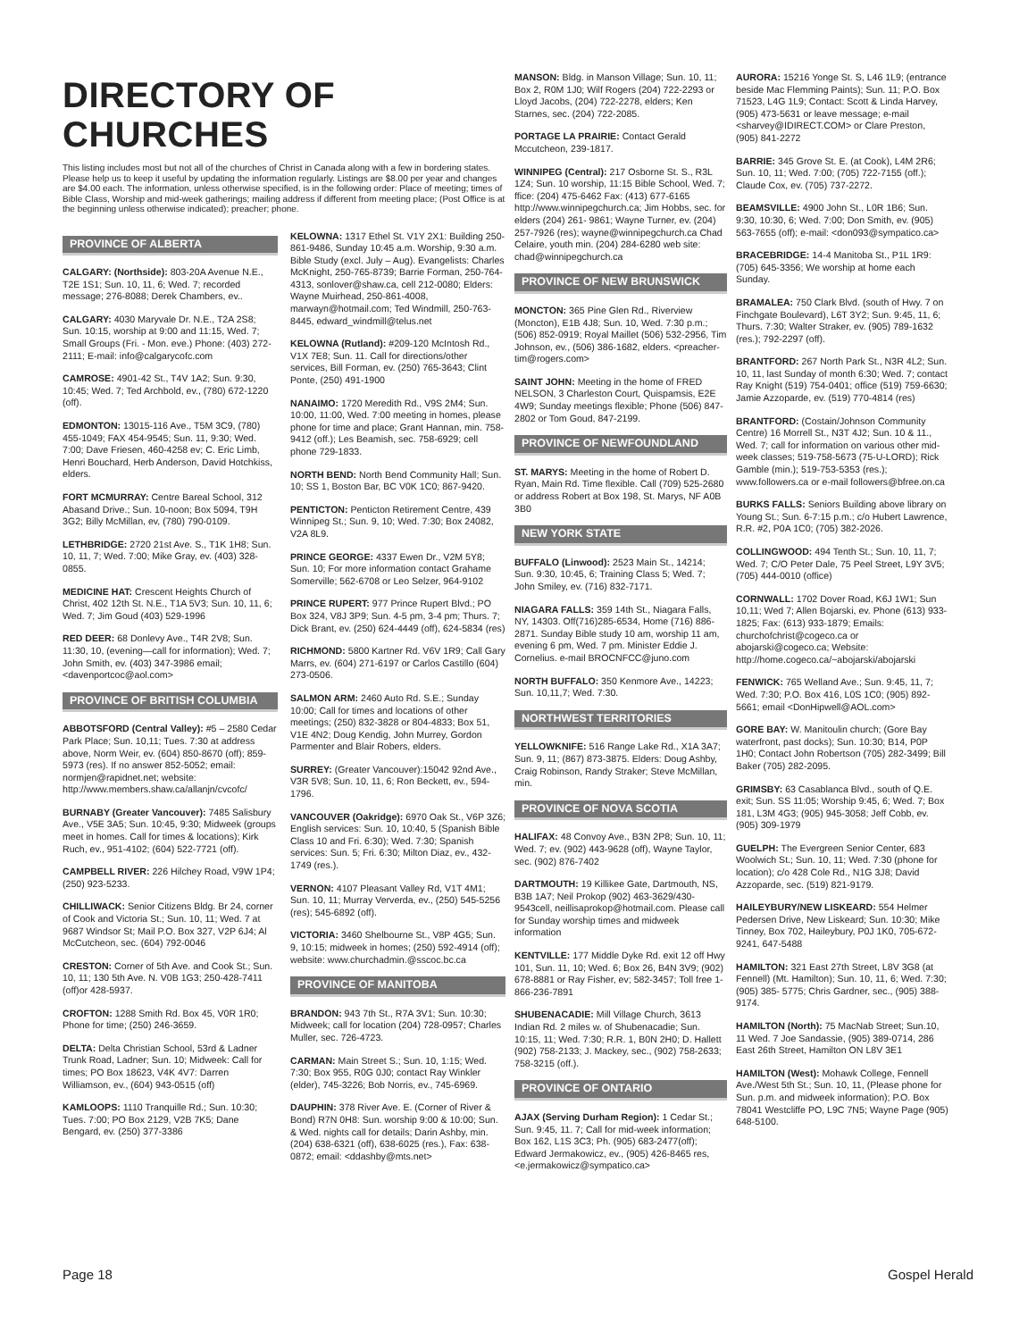DIRECTORY OF CHURCHES
This listing includes most but not all of the churches of Christ in Canada along with a few in bordering states. Please help us to keep it useful by updating the information regularly. Listings are $8.00 per year and changes are $4.00 each. The information, unless otherwise specified, is in the following order: Place of meeting; times of Bible Class, Worship and mid-week gatherings; mailing address if different from meeting place; (Post Office is at the beginning unless otherwise indicated); preacher; phone.
PROVINCE OF ALBERTA
CALGARY: (Northside): 803-20A Avenue N.E., T2E 1S1; Sun. 10, 11, 6; Wed. 7; recorded message; 276-8088; Derek Chambers, ev..
CALGARY: 4030 Maryvale Dr. N.E., T2A 2S8; Sun. 10:15, worship at 9:00 and 11:15, Wed. 7; Small Groups (Fri. - Mon. eve.) Phone: (403) 272-2111; E-mail: info@calgarycofc.com
CAMROSE: 4901-42 St., T4V 1A2; Sun. 9:30, 10:45; Wed. 7; Ted Archbold, ev., (780) 672-1220 (off).
EDMONTON: 13015-116 Ave., T5M 3C9, (780) 455-1049; FAX 454-9545; Sun. 11, 9:30; Wed. 7:00; Dave Friesen, 460-4258 ev; C. Eric Limb, Henri Bouchard, Herb Anderson, David Hotchkiss, elders.
FORT MCMURRAY: Centre Bareal School, 312 Abasand Drive.; Sun. 10-noon; Box 5094, T9H 3G2; Billy McMillan, ev, (780) 790-0109.
LETHBRIDGE: 2720 21st Ave. S., T1K 1H8; Sun. 10, 11, 7; Wed. 7:00; Mike Gray, ev. (403) 328-0855.
MEDICINE HAT: Crescent Heights Church of Christ, 402 12th St. N.E., T1A 5V3; Sun. 10, 11, 6; Wed. 7; Jim Goud (403) 529-1996
RED DEER: 68 Donlevy Ave., T4R 2V8; Sun. 11:30, 10, (evening—call for information); Wed. 7; John Smith, ev. (403) 347-3986 email; <davenportcoc@aol.com>
PROVINCE OF BRITISH COLUMBIA
ABBOTSFORD (Central Valley): #5 – 2580 Cedar Park Place; Sun. 10,11; Tues. 7:30 at address above, Norm Weir, ev. (604) 850-8670 (off); 859-5973 (res). If no answer 852-5052; email: normjen@rapidnet.net; website: http://www.members.shaw.ca/allanjn/cvcofc/
BURNABY (Greater Vancouver): 7485 Salisbury Ave., V5E 3A5; Sun. 10:45, 9:30; Midweek (groups meet in homes. Call for times & locations); Kirk Ruch, ev., 951-4102; (604) 522-7721 (off).
CAMPBELL RIVER: 226 Hilchey Road, V9W 1P4; (250) 923-5233.
CHILLIWACK: Senior Citizens Bldg. Br 24, corner of Cook and Victoria St.; Sun. 10, 11; Wed. 7 at 9687 Windsor St; Mail P.O. Box 327, V2P 6J4; Al McCutcheon, sec. (604) 792-0046
CRESTON: Corner of 5th Ave. and Cook St.; Sun. 10, 11; 130 5th Ave. N. V0B 1G3; 250-428-7411 (off)or 428-5937.
CROFTON: 1288 Smith Rd. Box 45, V0R 1R0; Phone for time; (250) 246-3659.
DELTA: Delta Christian School, 53rd & Ladner Trunk Road, Ladner; Sun. 10; Midweek: Call for times; PO Box 18623, V4K 4V7: Darren Williamson, ev., (604) 943-0515 (off)
KAMLOOPS: 1110 Tranquille Rd.; Sun. 10:30; Tues. 7:00; PO Box 2129, V2B 7K5; Dane Bengard, ev. (250) 377-3386
KELOWNA: 1317 Ethel St. V1Y 2X1: Building 250-861-9486, Sunday 10:45 a.m. Worship, 9:30 a.m. Bible Study (excl. July – Aug). Evangelists: Charles McKnight, 250-765-8739; Barrie Forman, 250-764-4313, sonlover@shaw.ca, cell 212-0080; Elders: Wayne Muirhead, 250-861-4008, marwayn@hotmail.com; Ted Windmill, 250-763-8445, edward_windmill@telus.net
KELOWNA (Rutland): #209-120 McIntosh Rd., V1X 7E8; Sun. 11. Call for directions/other services, Bill Forman, ev. (250) 765-3643; Clint Ponte, (250) 491-1900
NANAIMO: 1720 Meredith Rd., V9S 2M4; Sun. 10:00, 11:00, Wed. 7:00 meeting in homes, please phone for time and place; Grant Hannan, min. 758-9412 (off.); Les Beamish, sec. 758-6929; cell phone 729-1833.
NORTH BEND: North Bend Community Hall; Sun. 10; SS 1, Boston Bar, BC V0K 1C0; 867-9420.
PENTICTON: Penticton Retirement Centre, 439 Winnipeg St.; Sun. 9, 10; Wed. 7:30; Box 24082, V2A 8L9.
PRINCE GEORGE: 4337 Ewen Dr., V2M 5Y8; Sun. 10; For more information contact Grahame Somerville; 562-6708 or Leo Selzer, 964-9102
PRINCE RUPERT: 977 Prince Rupert Blvd.; PO Box 324, V8J 3P9; Sun. 4-5 pm, 3-4 pm; Thurs. 7; Dick Brant, ev. (250) 624-4449 (off), 624-5834 (res)
RICHMOND: 5800 Kartner Rd. V6V 1R9; Call Gary Marrs, ev. (604) 271-6197 or Carlos Castillo (604) 273-0506.
SALMON ARM: 2460 Auto Rd. S.E.; Sunday 10:00; Call for times and locations of other meetings; (250) 832-3828 or 804-4833; Box 51, V1E 4N2; Doug Kendig, John Murrey, Gordon Parmenter and Blair Robers, elders.
SURREY: (Greater Vancouver):15042 92nd Ave., V3R 5V8; Sun. 10, 11, 6; Ron Beckett, ev., 594-1796.
VANCOUVER (Oakridge): 6970 Oak St., V6P 3Z6; English services: Sun. 10, 10:40, 5 (Spanish Bible Class 10 and Fri. 6:30); Wed. 7:30; Spanish services: Sun. 5; Fri. 6:30; Milton Diaz, ev., 432-1749 (res.).
VERNON: 4107 Pleasant Valley Rd, V1T 4M1; Sun. 10, 11; Murray Ververda, ev., (250) 545-5256 (res); 545-6892 (off).
VICTORIA: 3460 Shelbourne St., V8P 4G5; Sun. 9, 10:15; midweek in homes; (250) 592-4914 (off); website: www.churchadmin.@sscoc.bc.ca
PROVINCE OF MANITOBA
BRANDON: 943 7th St., R7A 3V1; Sun. 10:30; Midweek; call for location (204) 728-0957; Charles Muller, sec. 726-4723.
CARMAN: Main Street S.; Sun. 10, 1:15; Wed. 7:30; Box 955, R0G 0J0; contact Ray Winkler (elder), 745-3226; Bob Norris, ev., 745-6969.
DAUPHIN: 378 River Ave. E. (Corner of River & Bond) R7N 0H8: Sun. worship 9:00 & 10:00; Sun. & Wed. nights call for details; Darin Ashby, min. (204) 638-6321 (off), 638-6025 (res.), Fax: 638-0872; email: <ddashby@mts.net>
MANSON: Bldg. in Manson Village; Sun. 10, 11; Box 2, R0M 1J0; Wilf Rogers (204) 722-2293 or Lloyd Jacobs, (204) 722-2278, elders; Ken Starnes, sec. (204) 722-2085.
PORTAGE LA PRAIRIE: Contact Gerald Mccutcheon, 239-1817.
WINNIPEG (Central): 217 Osborne St. S., R3L 1Z4; Sun. 10 worship, 11:15 Bible School, Wed. 7; ffice: (204) 475-6462 Fax: (413) 677-6165 http://www.winnipegchurch.ca; Jim Hobbs, sec. for elders (204) 261- 9861; Wayne Turner, ev. (204) 257-7926 (res); wayne@winnipegchurch.ca Chad Celaire, youth min. (204) 284-6280 web site: chad@winnipegchurch.ca
PROVINCE OF NEW BRUNSWICK
MONCTON: 365 Pine Glen Rd., Riverview (Moncton), E1B 4J8; Sun. 10, Wed. 7:30 p.m.; (506) 852-0919; Royal Maillet (506) 532-2956, Tim Johnson, ev., (506) 386-1682, elders. <preacher-tim@rogers.com>
SAINT JOHN: Meeting in the home of FRED NELSON, 3 Charleston Court, Quispamsis, E2E 4W9; Sunday meetings flexible; Phone (506) 847-2802 or Tom Goud, 847-2199.
PROVINCE OF NEWFOUNDLAND
ST. MARYS: Meeting in the home of Robert D. Ryan, Main Rd. Time flexible. Call (709) 525-2680 or address Robert at Box 198, St. Marys, NF A0B 3B0
NEW YORK STATE
BUFFALO (Linwood): 2523 Main St., 14214; Sun. 9:30, 10:45, 6; Training Class 5; Wed. 7; John Smiley, ev. (716) 832-7171.
NIAGARA FALLS: 359 14th St., Niagara Falls, NY, 14303. Off(716)285-6534, Home (716) 886-2871. Sunday Bible study 10 am, worship 11 am, evening 6 pm, Wed. 7 pm. Minister Eddie J. Cornelius. e-mail BROCNFCC@juno.com
NORTH BUFFALO: 350 Kenmore Ave., 14223; Sun. 10,11,7; Wed. 7:30.
NORTHWEST TERRITORIES
YELLOWKNIFE: 516 Range Lake Rd., X1A 3A7; Sun. 9, 11; (867) 873-3875. Elders: Doug Ashby, Craig Robinson, Randy Straker; Steve McMillan, min.
PROVINCE OF NOVA SCOTIA
HALIFAX: 48 Convoy Ave., B3N 2P8; Sun. 10, 11; Wed. 7; ev. (902) 443-9628 (off), Wayne Taylor, sec. (902) 876-7402
DARTMOUTH: 19 Killikee Gate, Dartmouth, NS, B3B 1A7; Neil Prokop (902) 463-3629/430-9543cell, neillisaprokop@hotmail.com. Please call for Sunday worship times and midweek information
KENTVILLE: 177 Middle Dyke Rd. exit 12 off Hwy 101, Sun. 11, 10; Wed. 6; Box 26, B4N 3V9; (902) 678-8881 or Ray Fisher, ev; 582-3457; Toll free 1-866-236-7891
SHUBENACADIE: Mill Village Church, 3613 Indian Rd. 2 miles w. of Shubenacadie; Sun. 10:15, 11; Wed. 7:30; R.R. 1, B0N 2H0; D. Hallett (902) 758-2133; J. Mackey, sec., (902) 758-2633; 758-3215 (off.).
PROVINCE OF ONTARIO
AJAX (Serving Durham Region): 1 Cedar St.; Sun. 9:45, 11. 7; Call for mid-week information; Box 162, L1S 3C3; Ph. (905) 683-2477(off); Edward Jermakowicz, ev., (905) 426-8465 res, <e.jermakowicz@sympatico.ca>
AURORA: 15216 Yonge St. S, L46 1L9; (entrance beside Mac Flemming Paints); Sun. 11; P.O. Box 71523, L4G 1L9; Contact: Scott & Linda Harvey, (905) 473-5631 or leave message; e-mail <sharvey@IDIRECT.COM> or Clare Preston, (905) 841-2272
BARRIE: 345 Grove St. E. (at Cook), L4M 2R6; Sun. 10, 11; Wed. 7:00; (705) 722-7155 (off.); Claude Cox, ev. (705) 737-2272.
BEAMSVILLE: 4900 John St., L0R 1B6; Sun. 9:30, 10:30, 6; Wed. 7:00; Don Smith, ev. (905) 563-7655 (off); e-mail: <don093@sympatico.ca>
BRACEBRIDGE: 14-4 Manitoba St., P1L 1R9: (705) 645-3356; We worship at home each Sunday.
BRAMALEA: 750 Clark Blvd. (south of Hwy. 7 on Finchgate Boulevard), L6T 3Y2; Sun. 9:45, 11, 6; Thurs. 7:30; Walter Straker, ev. (905) 789-1632 (res.); 792-2297 (off).
BRANTFORD: 267 North Park St., N3R 4L2; Sun. 10, 11, last Sunday of month 6:30; Wed. 7; contact Ray Knight (519) 754-0401; office (519) 759-6630; Jamie Azzoparde, ev. (519) 770-4814 (res)
BRANTFORD: (Costain/Johnson Community Centre) 16 Morrell St., N3T 4J2; Sun. 10 & 11., Wed. 7; call for information on various other mid-week classes; 519-758-5673 (75-U-LORD); Rick Gamble (min.); 519-753-5353 (res.); www.followers.ca or e-mail followers@bfree.on.ca
BURKS FALLS: Seniors Building above library on Young St.; Sun. 6-7:15 p.m.; c/o Hubert Lawrence, R.R. #2, P0A 1C0; (705) 382-2026.
COLLINGWOOD: 494 Tenth St.; Sun. 10, 11, 7; Wed. 7; C/O Peter Dale, 75 Peel Street, L9Y 3V5; (705) 444-0010 (office)
CORNWALL: 1702 Dover Road, K6J 1W1; Sun 10,11; Wed 7; Allen Bojarski, ev. Phone (613) 933-1825; Fax: (613) 933-1879; Emails: churchofchrist@cogeco.ca or abojarski@cogeco.ca; Website: http://home.cogeco.ca/~abojarski/abojarski
FENWICK: 765 Welland Ave.; Sun. 9:45, 11, 7; Wed. 7:30; P.O. Box 416, L0S 1C0; (905) 892-5661; email <DonHipwell@AOL.com>
GORE BAY: W. Manitoulin church; (Gore Bay waterfront, past docks); Sun. 10:30; B14, P0P 1H0; Contact John Robertson (705) 282-3499; Bill Baker (705) 282-2095.
GRIMSBY: 63 Casablanca Blvd., south of Q.E. exit; Sun. SS 11:05; Worship 9:45, 6; Wed. 7; Box 181, L3M 4G3; (905) 945-3058; Jeff Cobb, ev. (905) 309-1979
GUELPH: The Evergreen Senior Center, 683 Woolwich St.; Sun. 10, 11; Wed. 7:30 (phone for location); c/o 428 Cole Rd., N1G 3J8; David Azzoparde, sec. (519) 821-9179.
HAILEYBURY/NEW LISKEARD: 554 Helmer Pedersen Drive, New Liskeard; Sun. 10:30; Mike Tinney, Box 702, Haileybury, P0J 1K0, 705-672-9241, 647-5488
HAMILTON: 321 East 27th Street, L8V 3G8 (at Fennell) (Mt. Hamilton); Sun. 10, 11, 6; Wed. 7:30; (905) 385- 5775; Chris Gardner, sec., (905) 388-9174.
HAMILTON (North): 75 MacNab Street; Sun.10, 11 Wed. 7 Joe Sandassie, (905) 389-0714, 286 East 26th Street, Hamilton ON L8V 3E1
HAMILTON (West): Mohawk College, Fennell Ave./West 5th St.; Sun. 10, 11, (Please phone for Sun. p.m. and midweek information); P.O. Box 78041 Westcliffe PO, L9C 7N5; Wayne Page (905) 648-5100.
Page 18 Gospel Herald